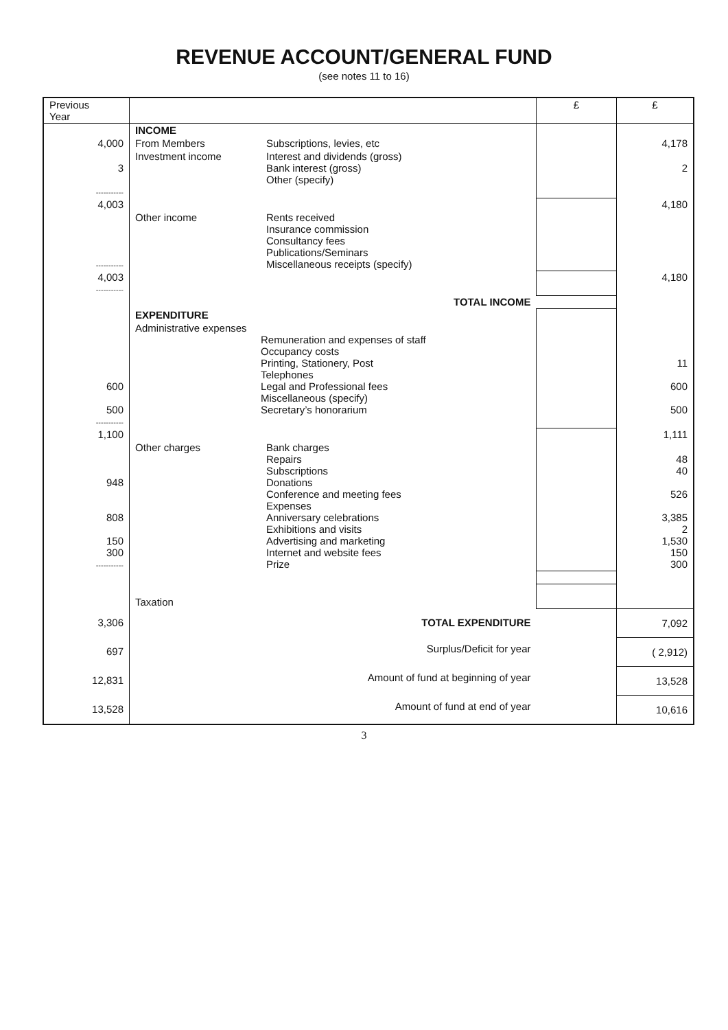REVENUE ACCOUNT/GENERAL FUND
(see notes 11 to 16)
| Previous Year | | | £ | £ |
| | INCOME | | | |
| 4,000 | From Members | Subscriptions, levies, etc | | 4,178 |
| 3 ----------- | Investment income | Interest and dividends (gross) Bank interest (gross) Other (specify) | | 2 |
| 4,003 | | | | 4,180 |
| ----------- | Other income | Rents received Insurance commission Consultancy fees Publications/Seminars Miscellaneous receipts (specify) | | |
| 4,003 ----------- | | | | 4,180 |
| | TOTAL INCOME | | | |
| | EXPENDITURE | | | |
| 600 500 ----------- | Administrative expenses Remuneration and expenses of staff Occupancy costs Printing, Stationery, Post Telephones Legal and Professional fees Miscellaneous (specify) Secretary’s honorarium | | | 11 600 500 |
| 1,100 | | | | 1,111 |
| 948 808 150 300 ----------- | Other charges | Bank charges Repairs Subscriptions Donations Conference and meeting fees Expenses Anniversary celebrations Exhibitions and visits Advertising and marketing Internet and website fees Prize | | 48 40 526 3,385 2 1,530 150 300 |
| | Taxation | | | |
| 3,306 | TOTAL EXPENDITURE | | | 7,092 |
| 697 | Surplus/Deficit for year | | | ( 2,912) |
| 12,831 | Amount of fund at beginning of year | | | 13,528 |
| 13,528 | Amount of fund at end of year | | | 10,616 |
3